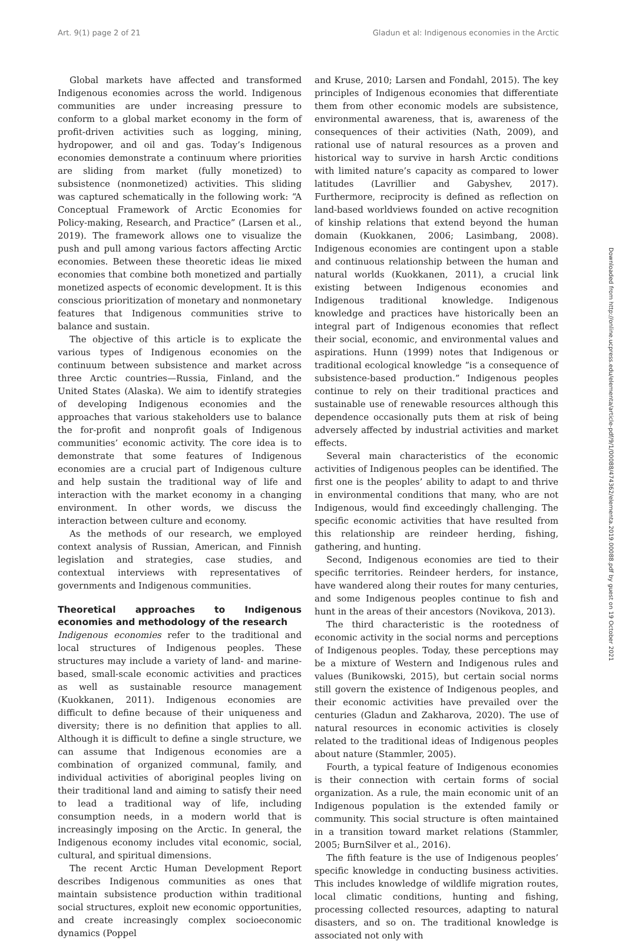Art. 9(1) page 2 of 21 Gladun et al: Indigenous economies in the Arctic
Global markets have affected and transformed Indigenous economies across the world. Indigenous communities are under increasing pressure to conform to a global market economy in the form of profit-driven activities such as logging, mining, hydropower, and oil and gas. Today’s Indigenous economies demonstrate a continuum where priorities are sliding from market (fully monetized) to subsistence (nonmonetized) activities. This sliding was captured schematically in the following work: “A Conceptual Framework of Arctic Economies for Policy-making, Research, and Practice” (Larsen et al., 2019). The framework allows one to visualize the push and pull among various factors affecting Arctic economies. Between these theoretic ideas lie mixed economies that combine both monetized and partially monetized aspects of economic development. It is this conscious prioritization of monetary and nonmonetary features that Indigenous communities strive to balance and sustain.
The objective of this article is to explicate the various types of Indigenous economies on the continuum between subsistence and market across three Arctic countries—Russia, Finland, and the United States (Alaska). We aim to identify strategies of developing Indigenous economies and the approaches that various stakeholders use to balance the for-profit and nonprofit goals of Indigenous communities’ economic activity. The core idea is to demonstrate that some features of Indigenous economies are a crucial part of Indigenous culture and help sustain the traditional way of life and interaction with the market economy in a changing environment. In other words, we discuss the interaction between culture and economy.
As the methods of our research, we employed context analysis of Russian, American, and Finnish legislation and strategies, case studies, and contextual interviews with representatives of governments and Indigenous communities.
Theoretical approaches to Indigenous economies and methodology of the research
Indigenous economies refer to the traditional and local structures of Indigenous peoples. These structures may include a variety of land- and marine-based, small-scale economic activities and practices as well as sustainable resource management (Kuokkanen, 2011). Indigenous economies are difficult to define because of their uniqueness and diversity; there is no definition that applies to all. Although it is difficult to define a single structure, we can assume that Indigenous economies are a combination of organized communal, family, and individual activities of aboriginal peoples living on their traditional land and aiming to satisfy their need to lead a traditional way of life, including consumption needs, in a modern world that is increasingly imposing on the Arctic. In general, the Indigenous economy includes vital economic, social, cultural, and spiritual dimensions.
The recent Arctic Human Development Report describes Indigenous communities as ones that maintain subsistence production within traditional social structures, exploit new economic opportunities, and create increasingly complex socioeconomic dynamics (Poppel
and Kruse, 2010; Larsen and Fondahl, 2015). The key principles of Indigenous economies that differentiate them from other economic models are subsistence, environmental awareness, that is, awareness of the consequences of their activities (Nath, 2009), and rational use of natural resources as a proven and historical way to survive in harsh Arctic conditions with limited nature’s capacity as compared to lower latitudes (Lavrillier and Gabyshev, 2017). Furthermore, reciprocity is defined as reflection on land-based worldviews founded on active recognition of kinship relations that extend beyond the human domain (Kuokkanen, 2006; Lasimbang, 2008). Indigenous economies are contingent upon a stable and continuous relationship between the human and natural worlds (Kuokkanen, 2011), a crucial link existing between Indigenous economies and Indigenous traditional knowledge. Indigenous knowledge and practices have historically been an integral part of Indigenous economies that reflect their social, economic, and environmental values and aspirations. Hunn (1999) notes that Indigenous or traditional ecological knowledge “is a consequence of subsistence-based production.” Indigenous peoples continue to rely on their traditional practices and sustainable use of renewable resources although this dependence occasionally puts them at risk of being adversely affected by industrial activities and market effects.
Several main characteristics of the economic activities of Indigenous peoples can be identified. The first one is the peoples’ ability to adapt to and thrive in environmental conditions that many, who are not Indigenous, would find exceedingly challenging. The specific economic activities that have resulted from this relationship are reindeer herding, fishing, gathering, and hunting.
Second, Indigenous economies are tied to their specific territories. Reindeer herders, for instance, have wandered along their routes for many centuries, and some Indigenous peoples continue to fish and hunt in the areas of their ancestors (Novikova, 2013).
The third characteristic is the rootedness of economic activity in the social norms and perceptions of Indigenous peoples. Today, these perceptions may be a mixture of Western and Indigenous rules and values (Bunikowski, 2015), but certain social norms still govern the existence of Indigenous peoples, and their economic activities have prevailed over the centuries (Gladun and Zakharova, 2020). The use of natural resources in economic activities is closely related to the traditional ideas of Indigenous peoples about nature (Stammler, 2005).
Fourth, a typical feature of Indigenous economies is their connection with certain forms of social organization. As a rule, the main economic unit of an Indigenous population is the extended family or community. This social structure is often maintained in a transition toward market relations (Stammler, 2005; BurnSilver et al., 2016).
The fifth feature is the use of Indigenous peoples’ specific knowledge in conducting business activities. This includes knowledge of wildlife migration routes, local climatic conditions, hunting and fishing, processing collected resources, adapting to natural disasters, and so on. The traditional knowledge is associated not only with
Downloaded from http://online.ucpress.edu/elementa/article-pdf/9/1/00088/474362/elementa.2019.00088.pdf by guest on 19 October 2021